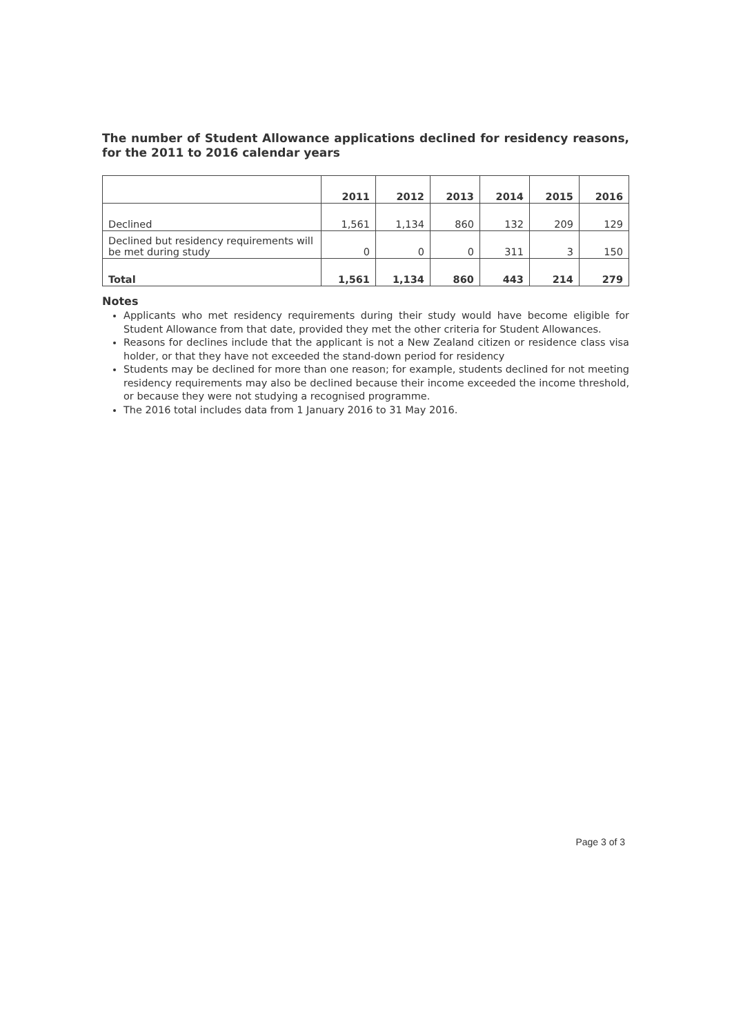The number of Student Allowance applications declined for residency reasons, for the 2011 to 2016 calendar years
| | 2011 | 2012 | 2013 | 2014 | 2015 | 2016 |
| --- | --- | --- | --- | --- | --- | --- |
| Declined | 1,561 | 1,134 | 860 | 132 | 209 | 129 |
| Declined but residency requirements will be met during study | 0 | 0 | 0 | 311 | 3 | 150 |
| Total | 1,561 | 1,134 | 860 | 443 | 214 | 279 |
Notes
Applicants who met residency requirements during their study would have become eligible for Student Allowance from that date, provided they met the other criteria for Student Allowances.
Reasons for declines include that the applicant is not a New Zealand citizen or residence class visa holder, or that they have not exceeded the stand-down period for residency
Students may be declined for more than one reason; for example, students declined for not meeting residency requirements may also be declined because their income exceeded the income threshold, or because they were not studying a recognised programme.
The 2016 total includes data from 1 January 2016 to 31 May 2016.
Page 3 of 3